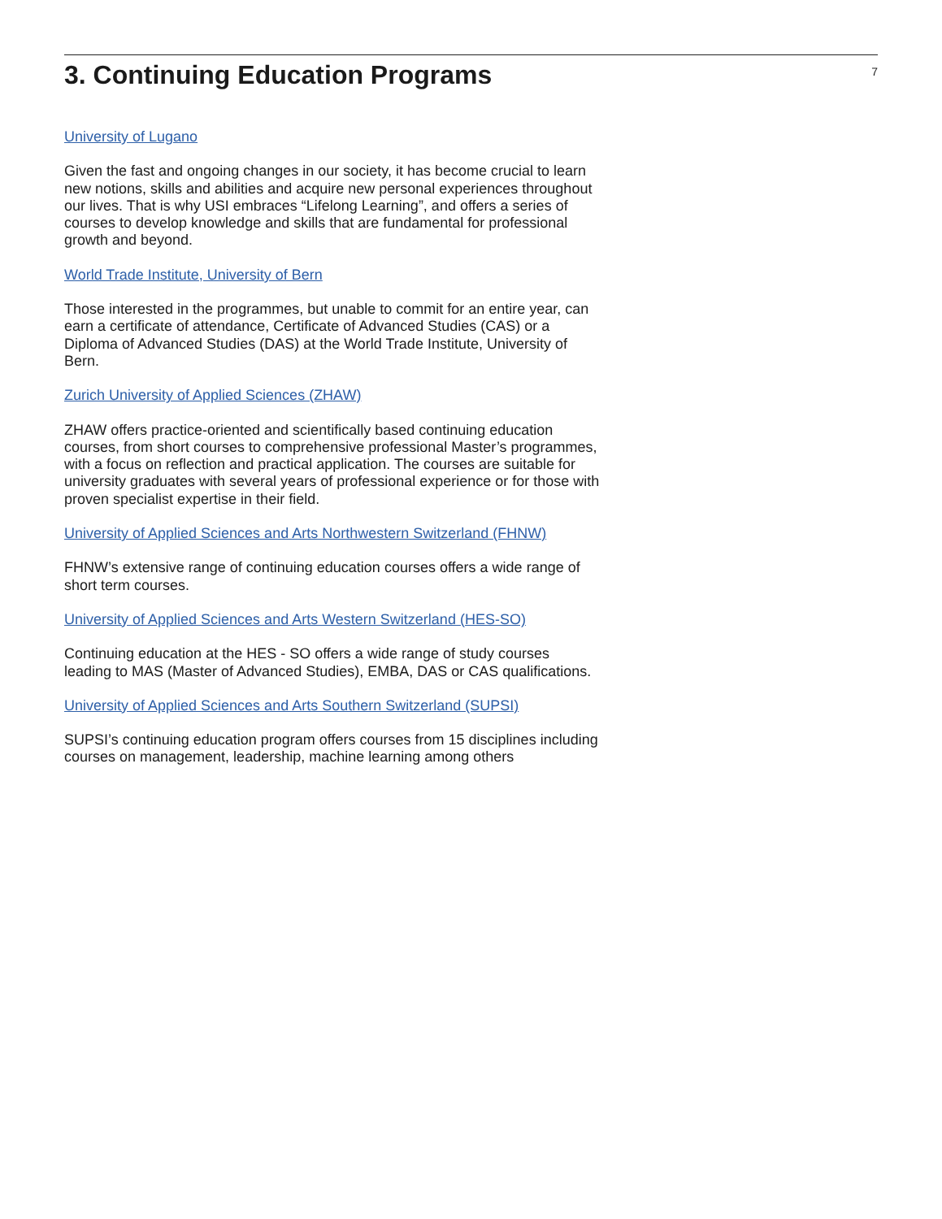3. Continuing Education Programs
7
University of Lugano
Given the fast and ongoing changes in our society, it has become crucial to learn new notions, skills and abilities and acquire new personal experiences throughout our lives. That is why USI embraces “Lifelong Learning”, and offers a series of courses to develop knowledge and skills that are fundamental for professional growth and beyond.
World Trade Institute, University of Bern
Those interested in the programmes, but unable to commit for an entire year, can earn a certificate of attendance, Certificate of Advanced Studies (CAS) or a Diploma of Advanced Studies (DAS) at the World Trade Institute, University of Bern.
Zurich University of Applied Sciences (ZHAW)
ZHAW offers practice-oriented and scientifically based continuing education courses, from short courses to comprehensive professional Master’s programmes, with a focus on reflection and practical application. The courses are suitable for university graduates with several years of professional experience or for those with proven specialist expertise in their field.
University of Applied Sciences and Arts Northwestern Switzerland (FHNW)
FHNW’s extensive range of continuing education courses offers a wide range of short term courses.
University of Applied Sciences and Arts Western Switzerland (HES-SO)
Continuing education at the HES - SO offers a wide range of study courses leading to MAS (Master of Advanced Studies), EMBA, DAS or CAS qualifications.
University of Applied Sciences and Arts Southern Switzerland (SUPSI)
SUPSI’s continuing education program offers courses from 15 disciplines including courses on management, leadership, machine learning among others